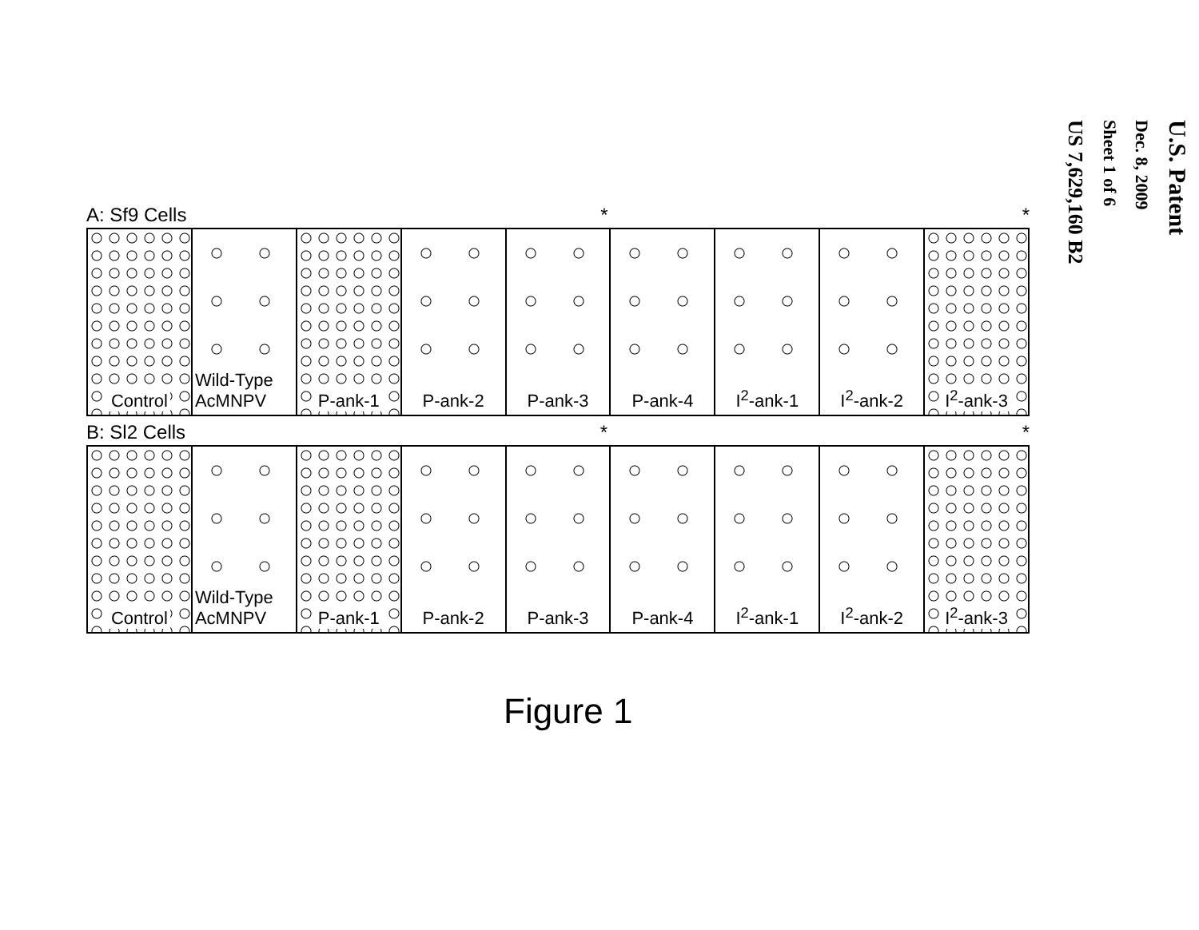A: Sf9 Cells * *
Control Wild-Type AcMNPV P-ank-1 P-ank-2 P-ank-3 P-ank-4 I<sup>2</sup>-ank-1 I<sup>2</sup>-ank-2 I<sup>2</sup>-ank-3
B: Sl2 Cells * *
Control Wild-Type AcMNPV P-ank-1 P-ank-2 P-ank-3 P-ank-4 I<sup>2</sup>-ank-1 I<sup>2</sup>-ank-2 I<sup>2</sup>-ank-3
Figure 1
U.S. Patent
Dec. 8, 2009
Sheet 1 of 6
US 7,629,160 B2